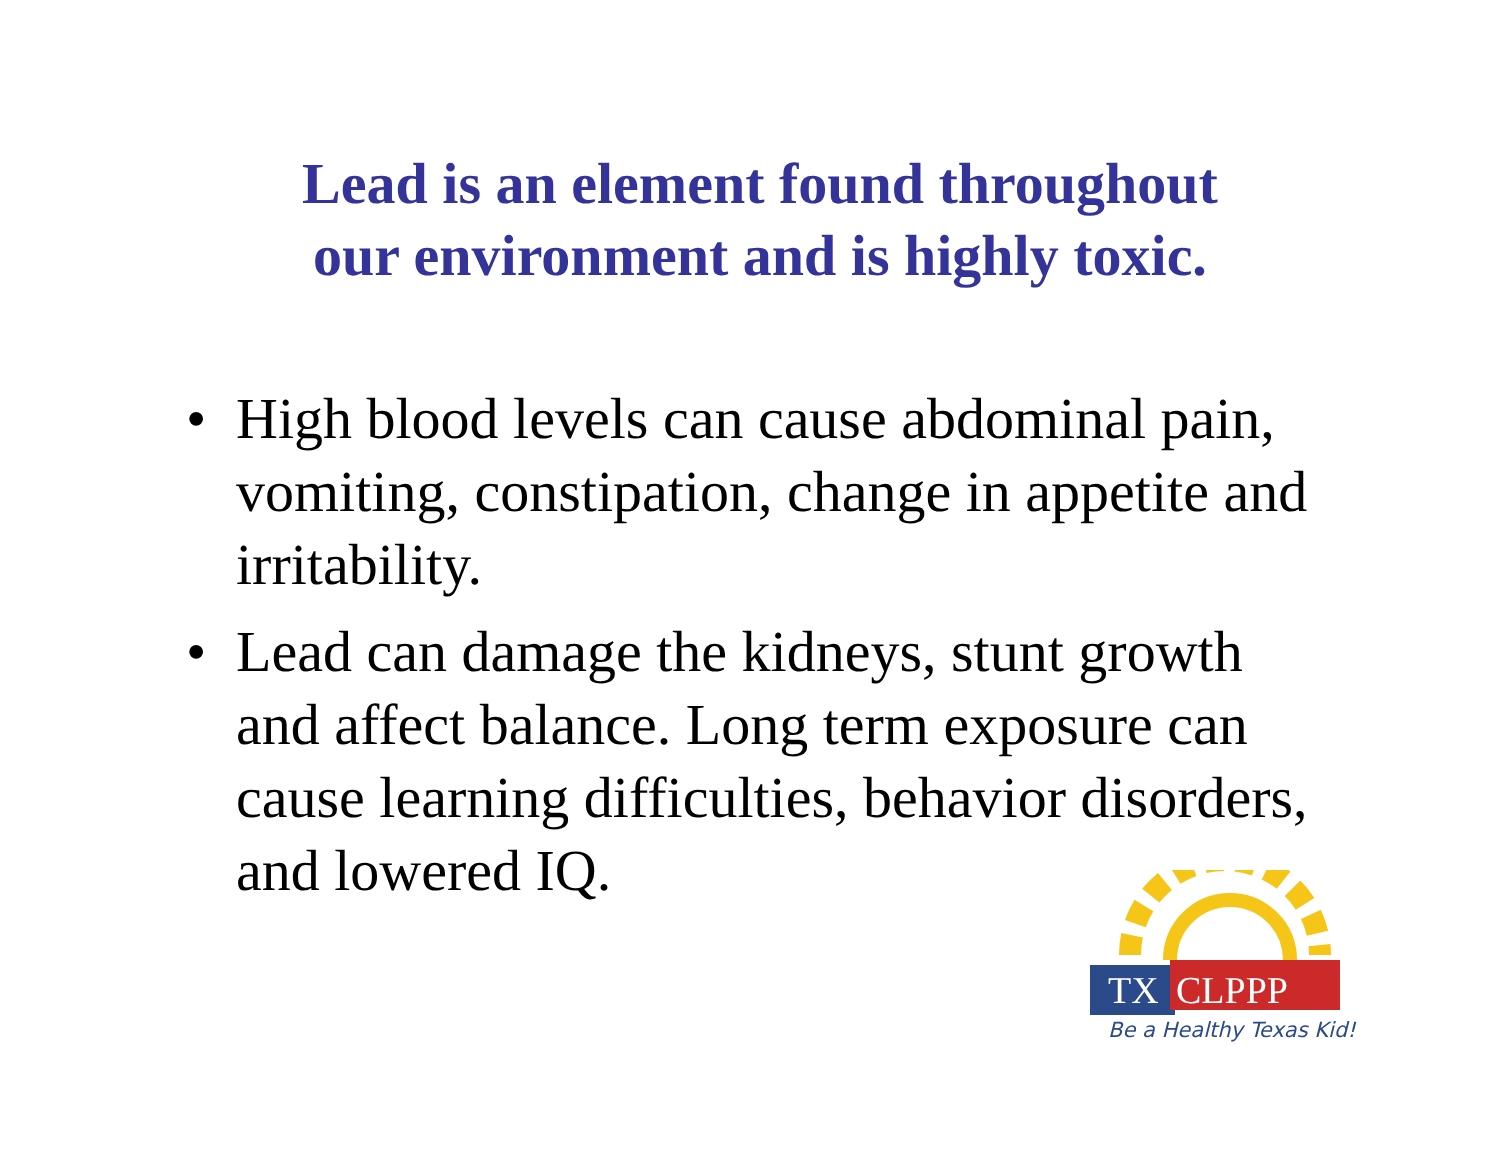Lead is an element found throughout
our environment and is highly toxic.
• High blood levels can cause abdominal pain, vomiting, constipation, change in appetite and irritability.
• Lead can damage the kidneys, stunt growth and affect balance. Long term exposure can cause learning difficulties, behavior disorders, and lowered IQ.
TX
CLPPP
Be a Healthy Texas Kid!